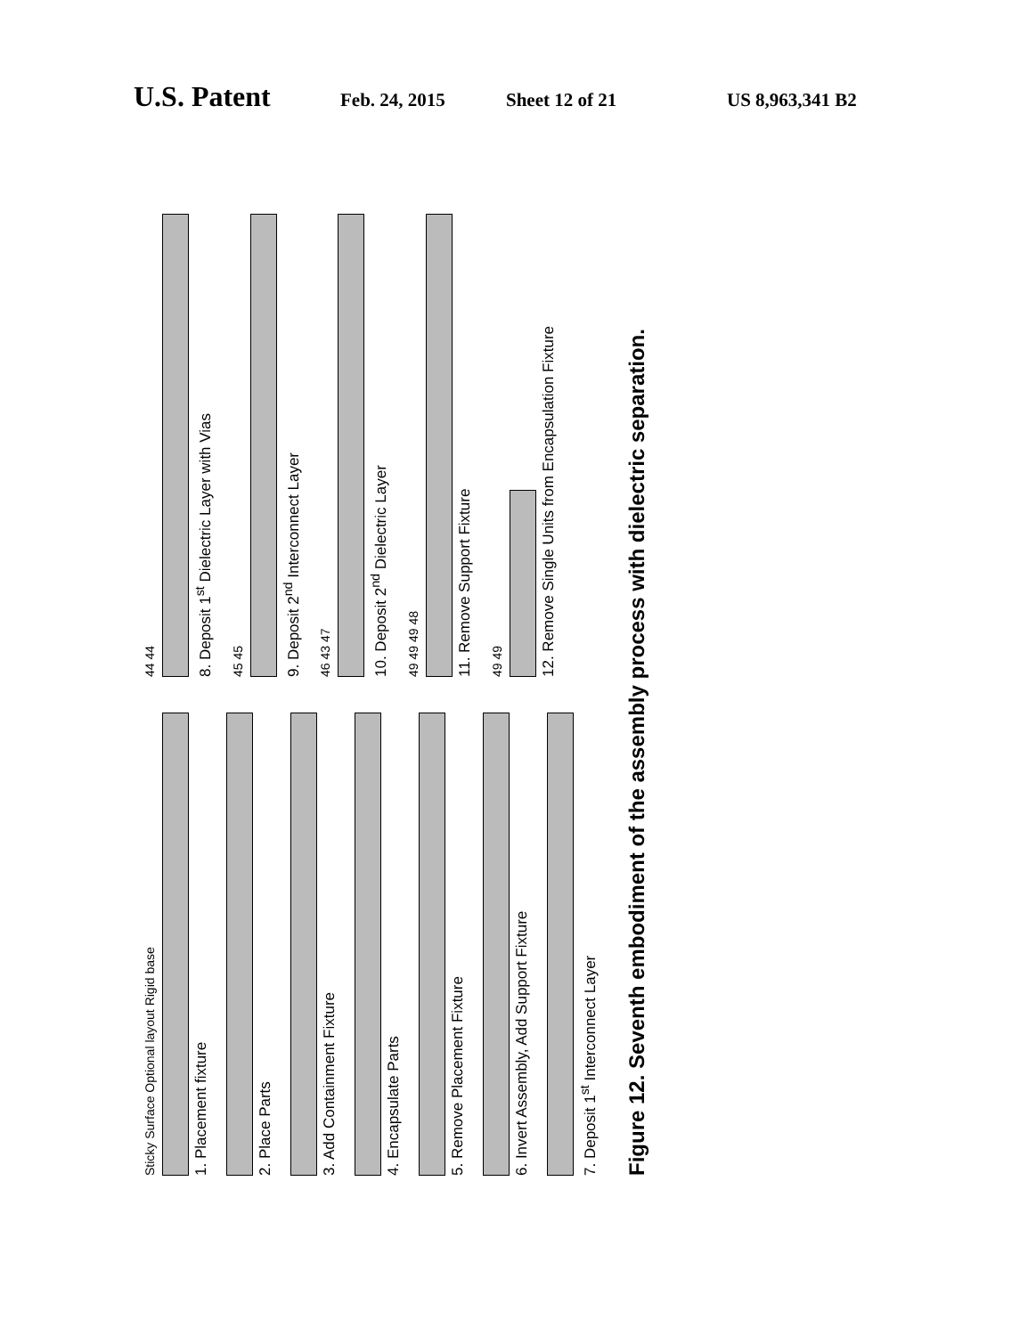U.S. Patent Feb. 24, 2015 Sheet 12 of 21 US 8,963,341 B2
Sticky Surface Optional layout Rigid base
1. Placement fixture
2. Place Parts
3. Add Containment Fixture
4. Encapsulate Parts
5. Remove Placement Fixture
6. Invert Assembly, Add Support Fixture
7. Deposit 1<sup>st</sup> Interconnect Layer
44 44
8. Deposit 1<sup>st</sup> Dielectric Layer with Vias
45 45
9. Deposit 2<sup>nd</sup> Interconnect Layer
46 43 47
10. Deposit 2<sup>nd</sup> Dielectric Layer
49 49 49 48
11. Remove Support Fixture
49 49
12. Remove Single Units from Encapsulation Fixture
Figure 12. Seventh embodiment of the assembly process with dielectric separation.